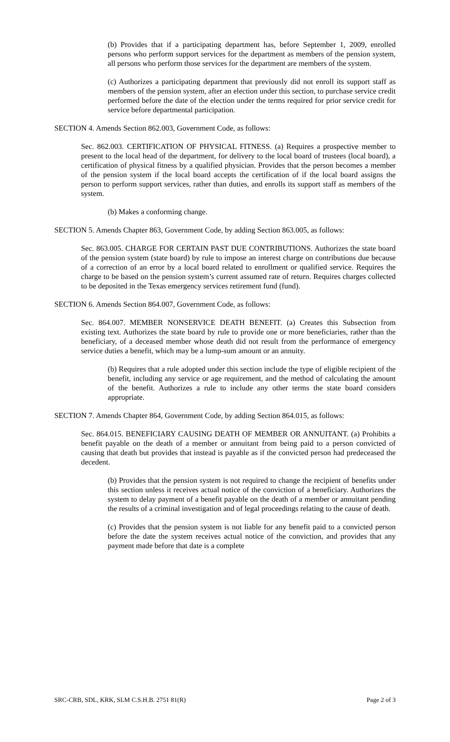(b) Provides that if a participating department has, before September 1, 2009, enrolled persons who perform support services for the department as members of the pension system, all persons who perform those services for the department are members of the system.
(c) Authorizes a participating department that previously did not enroll its support staff as members of the pension system, after an election under this section, to purchase service credit performed before the date of the election under the terms required for prior service credit for service before departmental participation.
SECTION 4. Amends Section 862.003, Government Code, as follows:
Sec. 862.003. CERTIFICATION OF PHYSICAL FITNESS. (a) Requires a prospective member to present to the local head of the department, for delivery to the local board of trustees (local board), a certification of physical fitness by a qualified physician. Provides that the person becomes a member of the pension system if the local board accepts the certification of if the local board assigns the person to perform support services, rather than duties, and enrolls its support staff as members of the system.
(b) Makes a conforming change.
SECTION 5. Amends Chapter 863, Government Code, by adding Section 863.005, as follows:
Sec. 863.005. CHARGE FOR CERTAIN PAST DUE CONTRIBUTIONS. Authorizes the state board of the pension system (state board) by rule to impose an interest charge on contributions due because of a correction of an error by a local board related to enrollment or qualified service. Requires the charge to be based on the pension system’s current assumed rate of return. Requires charges collected to be deposited in the Texas emergency services retirement fund (fund).
SECTION 6. Amends Section 864.007, Government Code, as follows:
Sec. 864.007. MEMBER NONSERVICE DEATH BENEFIT. (a) Creates this Subsection from existing text. Authorizes the state board by rule to provide one or more beneficiaries, rather than the beneficiary, of a deceased member whose death did not result from the performance of emergency service duties a benefit, which may be a lump-sum amount or an annuity.
(b) Requires that a rule adopted under this section include the type of eligible recipient of the benefit, including any service or age requirement, and the method of calculating the amount of the benefit. Authorizes a rule to include any other terms the state board considers appropriate.
SECTION 7. Amends Chapter 864, Government Code, by adding Section 864.015, as follows:
Sec. 864.015. BENEFICIARY CAUSING DEATH OF MEMBER OR ANNUITANT. (a) Prohibits a benefit payable on the death of a member or annuitant from being paid to a person convicted of causing that death but provides that instead is payable as if the convicted person had predeceased the decedent.
(b) Provides that the pension system is not required to change the recipient of benefits under this section unless it receives actual notice of the conviction of a beneficiary. Authorizes the system to delay payment of a benefit payable on the death of a member or annuitant pending the results of a criminal investigation and of legal proceedings relating to the cause of death.
(c) Provides that the pension system is not liable for any benefit paid to a convicted person before the date the system receives actual notice of the conviction, and provides that any payment made before that date is a complete
SRC-CRB, SDL, KRK, SLM C.S.H.B. 2751 81(R) Page 2 of 3